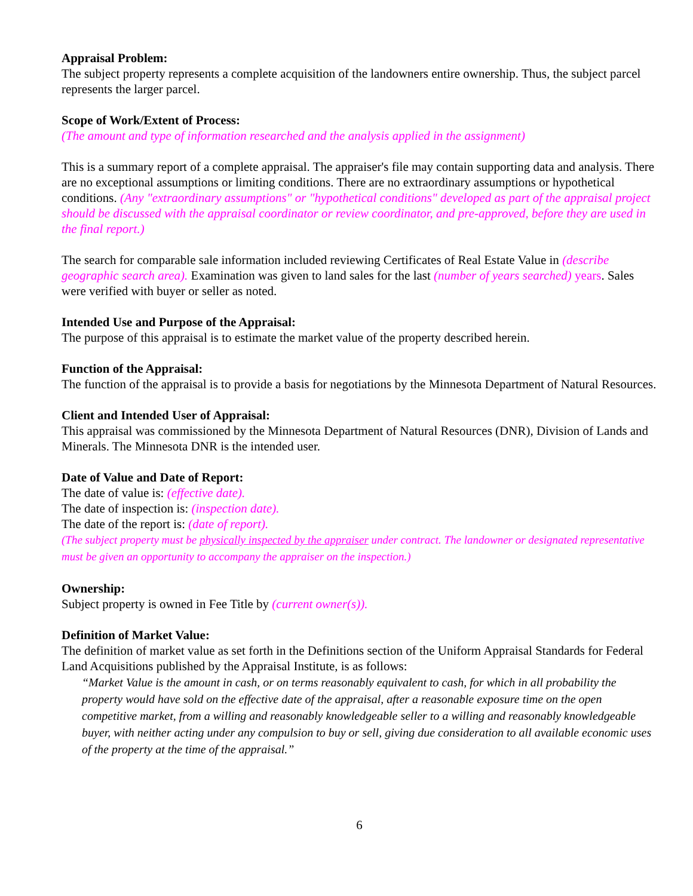Appraisal Problem:
The subject property represents a complete acquisition of the landowners entire ownership. Thus, the subject parcel represents the larger parcel.
Scope of Work/Extent of Process:
(The amount and type of information researched and the analysis applied in the assignment)
This is a summary report of a complete appraisal. The appraiser's file may contain supporting data and analysis. There are no exceptional assumptions or limiting conditions. There are no extraordinary assumptions or hypothetical conditions. (Any "extraordinary assumptions" or "hypothetical conditions" developed as part of the appraisal project should be discussed with the appraisal coordinator or review coordinator, and pre-approved, before they are used in the final report.)
The search for comparable sale information included reviewing Certificates of Real Estate Value in (describe geographic search area). Examination was given to land sales for the last (number of years searched) years. Sales were verified with buyer or seller as noted.
Intended Use and Purpose of the Appraisal:
The purpose of this appraisal is to estimate the market value of the property described herein.
Function of the Appraisal:
The function of the appraisal is to provide a basis for negotiations by the Minnesota Department of Natural Resources.
Client and Intended User of Appraisal:
This appraisal was commissioned by the Minnesota Department of Natural Resources (DNR), Division of Lands and Minerals. The Minnesota DNR is the intended user.
Date of Value and Date of Report:
The date of value is: (effective date).
The date of inspection is: (inspection date).
The date of the report is: (date of report).
(The subject property must be physically inspected by the appraiser under contract. The landowner or designated representative must be given an opportunity to accompany the appraiser on the inspection.)
Ownership:
Subject property is owned in Fee Title by (current owner(s)).
Definition of Market Value:
The definition of market value as set forth in the Definitions section of the Uniform Appraisal Standards for Federal Land Acquisitions published by the Appraisal Institute, is as follows:
“Market Value is the amount in cash, or on terms reasonably equivalent to cash, for which in all probability the property would have sold on the effective date of the appraisal, after a reasonable exposure time on the open competitive market, from a willing and reasonably knowledgeable seller to a willing and reasonably knowledgeable buyer, with neither acting under any compulsion to buy or sell, giving due consideration to all available economic uses of the property at the time of the appraisal.”
6